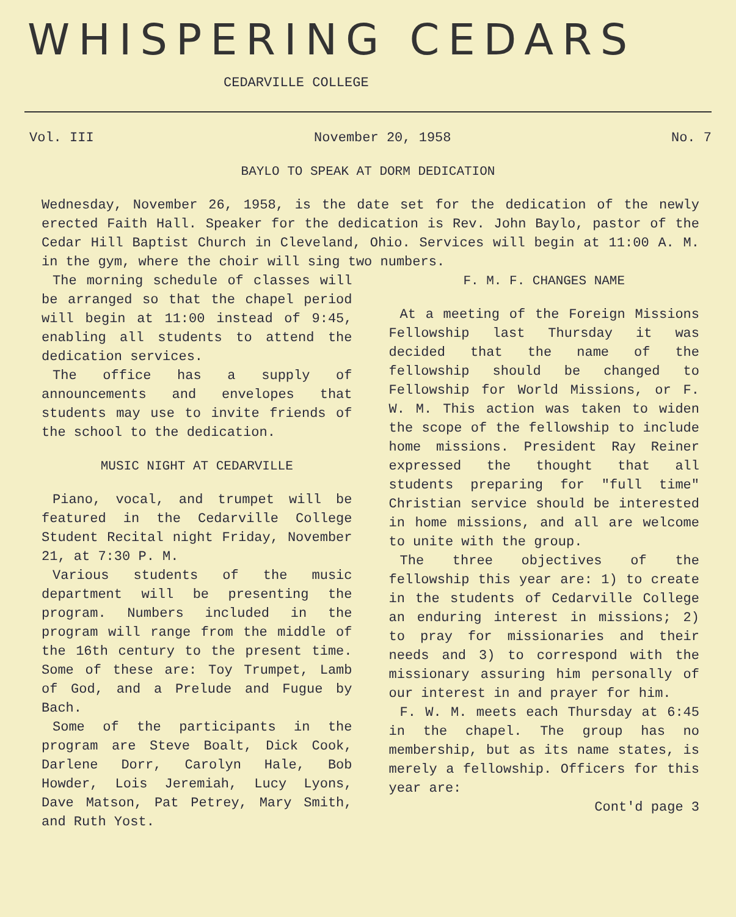WHISPERING CEDARS
CEDARVILLE COLLEGE
Vol. III November 20, 1958 No. 7
BAYLO TO SPEAK AT DORM DEDICATION
Wednesday, November 26, 1958, is the date set for the dedication of the newly erected Faith Hall. Speaker for the dedication is Rev. John Baylo, pastor of the Cedar Hill Baptist Church in Cleveland, Ohio. Services will begin at 11:00 A. M. in the gym, where the choir will sing two numbers.
The morning schedule of classes will be arranged so that the chapel period will begin at 11:00 instead of 9:45, enabling all students to attend the dedication services.
The office has a supply of announcements and envelopes that students may use to invite friends of the school to the dedication.
MUSIC NIGHT AT CEDARVILLE
Piano, vocal, and trumpet will be featured in the Cedarville College Student Recital night Friday, November 21, at 7:30 P. M.
Various students of the music department will be presenting the program. Numbers included in the program will range from the middle of the 16th century to the present time. Some of these are: Toy Trumpet, Lamb of God, and a Prelude and Fugue by Bach.
Some of the participants in the program are Steve Boalt, Dick Cook, Darlene Dorr, Carolyn Hale, Bob Howder, Lois Jeremiah, Lucy Lyons, Dave Matson, Pat Petrey, Mary Smith, and Ruth Yost.
F. M. F. CHANGES NAME
At a meeting of the Foreign Missions Fellowship last Thursday it was decided that the name of the fellowship should be changed to Fellowship for World Missions, or F. W. M. This action was taken to widen the scope of the fellowship to include home missions. President Ray Reiner expressed the thought that all students preparing for "full time" Christian service should be interested in home missions, and all are welcome to unite with the group.
The three objectives of the fellowship this year are: 1) to create in the students of Cedarville College an enduring interest in missions; 2) to pray for missionaries and their needs and 3) to correspond with the missionary assuring him personally of our interest in and prayer for him.
F. W. M. meets each Thursday at 6:45 in the chapel. The group has no membership, but as its name states, is merely a fellowship. Officers for this year are:
Cont'd page 3